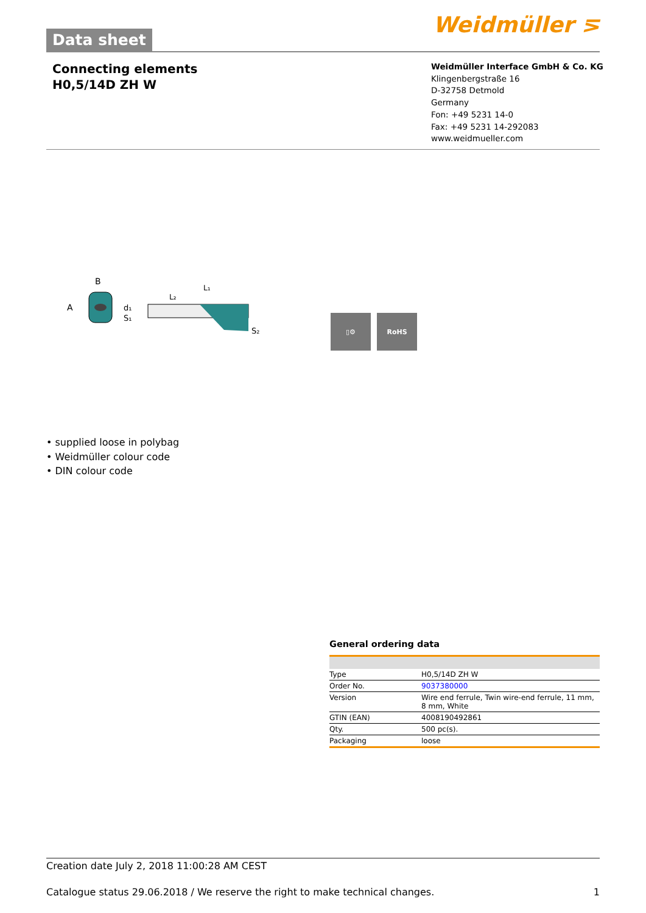Data sheet
Weidmüller ⋝
Connecting elements
H0,5/14D ZH W
Weidmüller Interface GmbH & Co. KG
Klingenbergstraße 16
D-32758 Detmold
Germany
Fon: +49 5231 14-0
Fax: +49 5231 14-292083
www.weidmueller.com
B
A
d₁
S₁
L₁
L₂
S₂
▯⚙ RoHS
• supplied loose in polybag
• Weidmüller colour code
• DIN colour code
General ordering data
| Type | H0,5/14D ZH W |
| Order No. | 9037380000 |
| Version | Wire end ferrule, Twin wire-end ferrule, 11 mm, 8 mm, White |
| GTIN (EAN) | 4008190492861 |
| Qty. | 500 pc(s). |
| Packaging | loose |
Creation date July 2, 2018 11:00:28 AM CEST
Catalogue status 29.06.2018 / We reserve the right to make technical changes. 1